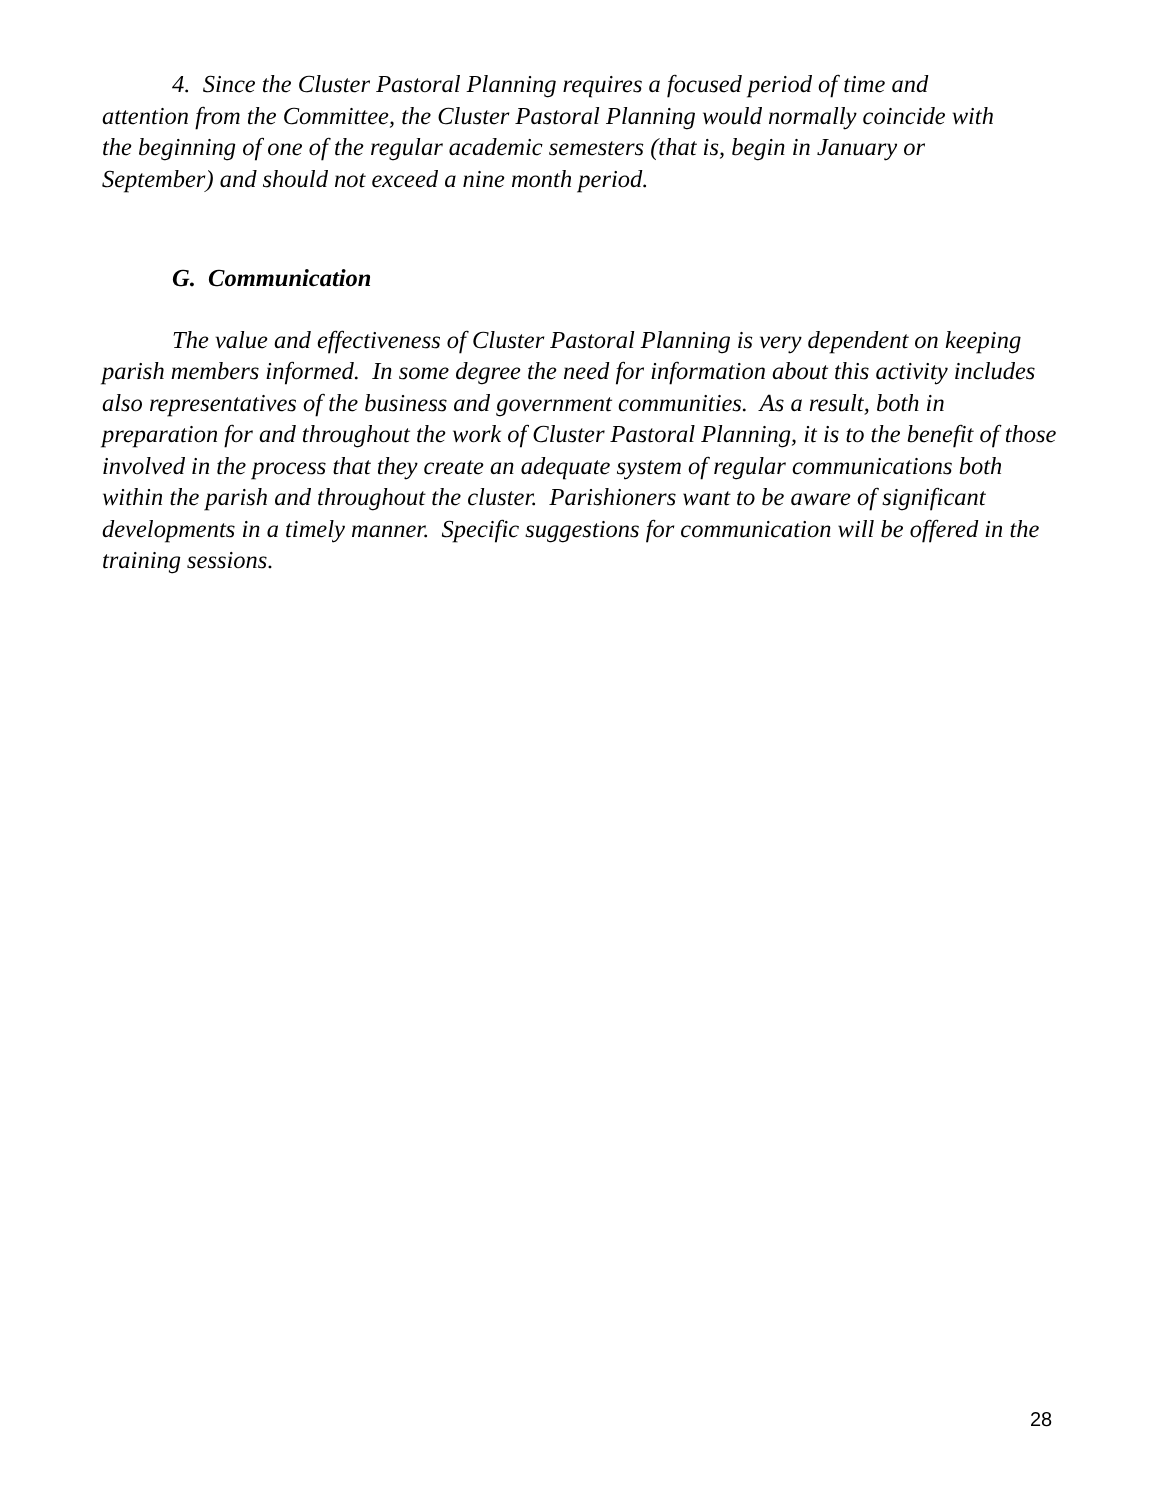4. Since the Cluster Pastoral Planning requires a focused period of time and attention from the Committee, the Cluster Pastoral Planning would normally coincide with the beginning of one of the regular academic semesters (that is, begin in January or September) and should not exceed a nine month period.
G. Communication
The value and effectiveness of Cluster Pastoral Planning is very dependent on keeping parish members informed. In some degree the need for information about this activity includes also representatives of the business and government communities. As a result, both in preparation for and throughout the work of Cluster Pastoral Planning, it is to the benefit of those involved in the process that they create an adequate system of regular communications both within the parish and throughout the cluster. Parishioners want to be aware of significant developments in a timely manner. Specific suggestions for communication will be offered in the training sessions.
28